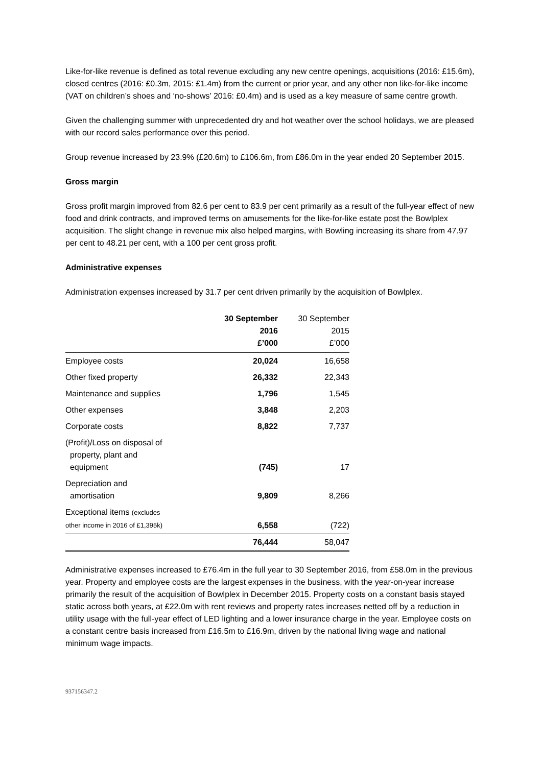Like-for-like revenue is defined as total revenue excluding any new centre openings, acquisitions (2016: £15.6m), closed centres (2016: £0.3m, 2015: £1.4m) from the current or prior year, and any other non like-for-like income (VAT on children’s shoes and ‘no-shows’ 2016: £0.4m) and is used as a key measure of same centre growth.
Given the challenging summer with unprecedented dry and hot weather over the school holidays, we are pleased with our record sales performance over this period.
Group revenue increased by 23.9% (£20.6m) to £106.6m, from £86.0m in the year ended 20 September 2015.
Gross margin
Gross profit margin improved from 82.6 per cent to 83.9 per cent primarily as a result of the full-year effect of new food and drink contracts, and improved terms on amusements for the like-for-like estate post the Bowlplex acquisition. The slight change in revenue mix also helped margins, with Bowling increasing its share from 47.97 per cent to 48.21 per cent, with a 100 per cent gross profit.
Administrative expenses
Administration expenses increased by 31.7 per cent driven primarily by the acquisition of Bowlplex.
| | 30 September 2016 £’000 | 30 September 2015 £’000 |
| --- | --- | --- |
| Employee costs | 20,024 | 16,658 |
| Other fixed property | 26,332 | 22,343 |
| Maintenance and supplies | 1,796 | 1,545 |
| Other expenses | 3,848 | 2,203 |
| Corporate costs | 8,822 | 7,737 |
| (Profit)/Loss on disposal of property, plant and equipment | (745) | 17 |
| Depreciation and amortisation | 9,809 | 8,266 |
| Exceptional items (excludes other income in 2016 of £1,395k) | 6,558 | (722) |
| | 76,444 | 58,047 |
Administrative expenses increased to £76.4m in the full year to 30 September 2016, from £58.0m in the previous year. Property and employee costs are the largest expenses in the business, with the year-on-year increase primarily the result of the acquisition of Bowlplex in December 2015. Property costs on a constant basis stayed static across both years, at £22.0m with rent reviews and property rates increases netted off by a reduction in utility usage with the full-year effect of LED lighting and a lower insurance charge in the year. Employee costs on a constant centre basis increased from £16.5m to £16.9m, driven by the national living wage and national minimum wage impacts.
937156347.2